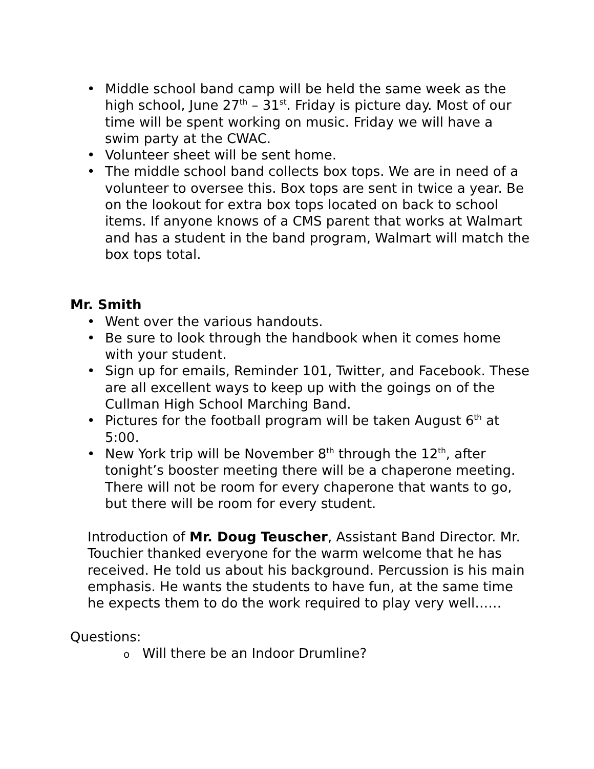• Middle school band camp will be held the same week as the high school, June 27<sup>th</sup> – 31<sup>st</sup>. Friday is picture day. Most of our time will be spent working on music. Friday we will have a swim party at the CWAC.
• Volunteer sheet will be sent home.
• The middle school band collects box tops. We are in need of a volunteer to oversee this. Box tops are sent in twice a year. Be on the lookout for extra box tops located on back to school items. If anyone knows of a CMS parent that works at Walmart and has a student in the band program, Walmart will match the box tops total.
Mr. Smith
• Went over the various handouts.
• Be sure to look through the handbook when it comes home with your student.
• Sign up for emails, Reminder 101, Twitter, and Facebook. These are all excellent ways to keep up with the goings on of the Cullman High School Marching Band.
• Pictures for the football program will be taken August 6<sup>th</sup> at 5:00.
• New York trip will be November 8<sup>th</sup> through the 12<sup>th</sup>, after tonight’s booster meeting there will be a chaperone meeting. There will not be room for every chaperone that wants to go, but there will be room for every student.
Introduction of Mr. Doug Teuscher, Assistant Band Director. Mr. Touchier thanked everyone for the warm welcome that he has received. He told us about his background. Percussion is his main emphasis. He wants the students to have fun, at the same time he expects them to do the work required to play very well……
Questions:
o Will there be an Indoor Drumline?